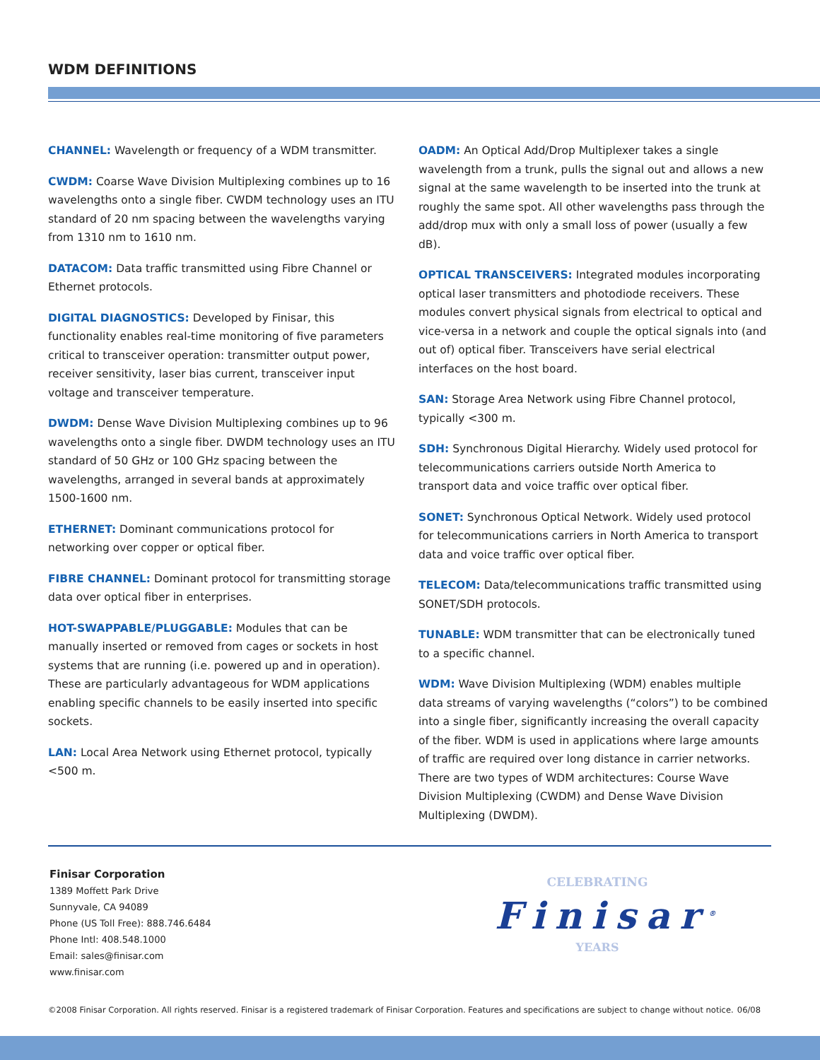WDM DEFINITIONS
CHANNEL: Wavelength or frequency of a WDM transmitter.
CWDM: Coarse Wave Division Multiplexing combines up to 16 wavelengths onto a single fiber. CWDM technology uses an ITU standard of 20 nm spacing between the wavelengths varying from 1310 nm to 1610 nm.
DATACOM: Data traffic transmitted using Fibre Channel or Ethernet protocols.
DIGITAL DIAGNOSTICS: Developed by Finisar, this functionality enables real-time monitoring of five parameters critical to transceiver operation: transmitter output power, receiver sensitivity, laser bias current, transceiver input voltage and transceiver temperature.
DWDM: Dense Wave Division Multiplexing combines up to 96 wavelengths onto a single fiber. DWDM technology uses an ITU standard of 50 GHz or 100 GHz spacing between the wavelengths, arranged in several bands at approximately 1500-1600 nm.
ETHERNET: Dominant communications protocol for networking over copper or optical fiber.
FIBRE CHANNEL: Dominant protocol for transmitting storage data over optical fiber in enterprises.
HOT-SWAPPABLE/PLUGGABLE: Modules that can be manually inserted or removed from cages or sockets in host systems that are running (i.e. powered up and in operation). These are particularly advantageous for WDM applications enabling specific channels to be easily inserted into specific sockets.
LAN: Local Area Network using Ethernet protocol, typically <500 m.
OADM: An Optical Add/Drop Multiplexer takes a single wavelength from a trunk, pulls the signal out and allows a new signal at the same wavelength to be inserted into the trunk at roughly the same spot. All other wavelengths pass through the add/drop mux with only a small loss of power (usually a few dB).
OPTICAL TRANSCEIVERS: Integrated modules incorporating optical laser transmitters and photodiode receivers. These modules convert physical signals from electrical to optical and vice-versa in a network and couple the optical signals into (and out of) optical fiber. Transceivers have serial electrical interfaces on the host board.
SAN: Storage Area Network using Fibre Channel protocol, typically <300 m.
SDH: Synchronous Digital Hierarchy. Widely used protocol for telecommunications carriers outside North America to transport data and voice traffic over optical fiber.
SONET: Synchronous Optical Network. Widely used protocol for telecommunications carriers in North America to transport data and voice traffic over optical fiber.
TELECOM: Data/telecommunications traffic transmitted using SONET/SDH protocols.
TUNABLE: WDM transmitter that can be electronically tuned to a specific channel.
WDM: Wave Division Multiplexing (WDM) enables multiple data streams of varying wavelengths (“colors”) to be combined into a single fiber, significantly increasing the overall capacity of the fiber. WDM is used in applications where large amounts of traffic are required over long distance in carrier networks. There are two types of WDM architectures: Course Wave Division Multiplexing (CWDM) and Dense Wave Division Multiplexing (DWDM).
Finisar Corporation
1389 Moffett Park Drive
Sunnyvale, CA 94089
Phone (US Toll Free): 888.746.6484
Phone Intl: 408.548.1000
Email: sales@finisar.com
www.finisar.com
CELEBRATING
Finisar<sup>®</sup>
YEARS
©2008 Finisar Corporation. All rights reserved. Finisar is a registered trademark of Finisar Corporation. Features and specifications are subject to change without notice. 06/08